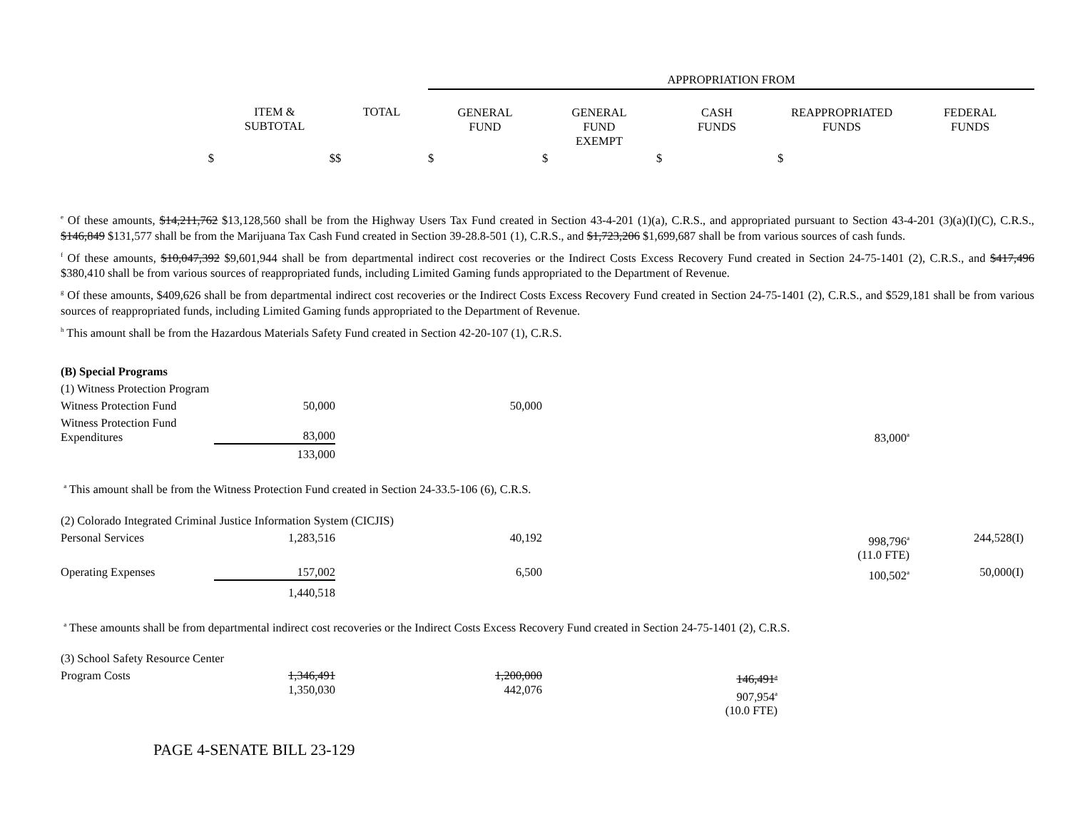| | | | APPROPRIATION FROM | | | | |
| | ITEM & SUBTOTAL | TOTAL | GENERAL FUND | GENERAL FUND EXEMPT | CASH FUNDS | REAPPROPRIATED FUNDS | FEDERAL FUNDS |
| $ | $ | $ | $ | $ | $ | $ | |
<sup>e</sup> Of these amounts, $14,211,762 $13,128,560 shall be from the Highway Users Tax Fund created in Section 43-4-201 (1)(a), C.R.S., and appropriated pursuant to Section 43-4-201 (3)(a)(I)(C), C.R.S., $146,849 $131,577 shall be from the Marijuana Tax Cash Fund created in Section 39-28.8-501 (1), C.R.S., and $1,723,206 $1,699,687 shall be from various sources of cash funds.
<sup>f</sup> Of these amounts, $10,047,392 $9,601,944 shall be from departmental indirect cost recoveries or the Indirect Costs Excess Recovery Fund created in Section 24-75-1401 (2), C.R.S., and $417,496 $380,410 shall be from various sources of reappropriated funds, including Limited Gaming funds appropriated to the Department of Revenue.
<sup>g</sup> Of these amounts, $409,626 shall be from departmental indirect cost recoveries or the Indirect Costs Excess Recovery Fund created in Section 24-75-1401 (2), C.R.S., and $529,181 shall be from various sources of reappropriated funds, including Limited Gaming funds appropriated to the Department of Revenue.
<sup>h</sup> This amount shall be from the Hazardous Materials Safety Fund created in Section 42-20-107 (1), C.R.S.
| (B) Special Programs | | | | | |
| (1) Witness Protection Program | | | | | |
| Witness Protection Fund | 50,000 | 50,000 | | | |
| Witness Protection Fund Expenditures | 83,000 | | | 83,000<sup>a</sup> | |
| | 133,000 | | | | |
| <sup>a</sup> This amount shall be from the Witness Protection Fund created in Section 24-33.5-106 (6), C.R.S. | | | | | |
| (2) Colorado Integrated Criminal Justice Information System (CICJIS) | | | | | |
| Personal Services | 1,283,516 | 40,192 | | 998,796<sup>a</sup> (11.0 FTE) | 244,528(I) |
| Operating Expenses | 157,002 | 6,500 | | 100,502<sup>a</sup> | 50,000(I) |
| | 1,440,518 | | | | |
| <sup>a</sup> These amounts shall be from departmental indirect cost recoveries or the Indirect Costs Excess Recovery Fund created in Section 24-75-1401 (2), C.R.S. | | | | | |
| (3) School Safety Resource Center | | | | | |
| Program Costs | 1,346,491 1,350,030 | 1,200,000 442,076 | 146,491<sup>a</sup> 907,954<sup>a</sup> (10.0 FTE) | | |
PAGE 4-SENATE BILL 23-129